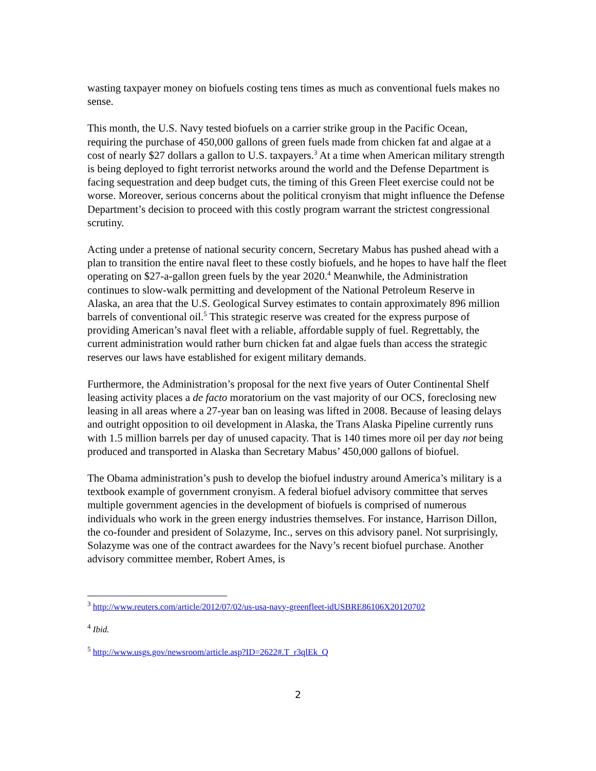wasting taxpayer money on biofuels costing tens times as much as conventional fuels makes no sense.
This month, the U.S. Navy tested biofuels on a carrier strike group in the Pacific Ocean, requiring the purchase of 450,000 gallons of green fuels made from chicken fat and algae at a cost of nearly $27 dollars a gallon to U.S. taxpayers.<sup>3</sup> At a time when American military strength is being deployed to fight terrorist networks around the world and the Defense Department is facing sequestration and deep budget cuts, the timing of this Green Fleet exercise could not be worse. Moreover, serious concerns about the political cronyism that might influence the Defense Department’s decision to proceed with this costly program warrant the strictest congressional scrutiny.
Acting under a pretense of national security concern, Secretary Mabus has pushed ahead with a plan to transition the entire naval fleet to these costly biofuels, and he hopes to have half the fleet operating on $27-a-gallon green fuels by the year 2020.<sup>4</sup> Meanwhile, the Administration continues to slow-walk permitting and development of the National Petroleum Reserve in Alaska, an area that the U.S. Geological Survey estimates to contain approximately 896 million barrels of conventional oil.<sup>5</sup> This strategic reserve was created for the express purpose of providing American’s naval fleet with a reliable, affordable supply of fuel. Regrettably, the current administration would rather burn chicken fat and algae fuels than access the strategic reserves our laws have established for exigent military demands.
Furthermore, the Administration’s proposal for the next five years of Outer Continental Shelf leasing activity places a de facto moratorium on the vast majority of our OCS, foreclosing new leasing in all areas where a 27-year ban on leasing was lifted in 2008. Because of leasing delays and outright opposition to oil development in Alaska, the Trans Alaska Pipeline currently runs with 1.5 million barrels per day of unused capacity. That is 140 times more oil per day not being produced and transported in Alaska than Secretary Mabus’ 450,000 gallons of biofuel.
The Obama administration’s push to develop the biofuel industry around America’s military is a textbook example of government cronyism. A federal biofuel advisory committee that serves multiple government agencies in the development of biofuels is comprised of numerous individuals who work in the green energy industries themselves. For instance, Harrison Dillon, the co-founder and president of Solazyme, Inc., serves on this advisory panel. Not surprisingly, Solazyme was one of the contract awardees for the Navy’s recent biofuel purchase. Another advisory committee member, Robert Ames, is
<sup>3</sup> http://www.reuters.com/article/2012/07/02/us-usa-navy-greenfleet-idUSBRE86106X20120702
<sup>4</sup> Ibid.
<sup>5</sup> http://www.usgs.gov/newsroom/article.asp?ID=2622#.T_r3qlEk_Q
2